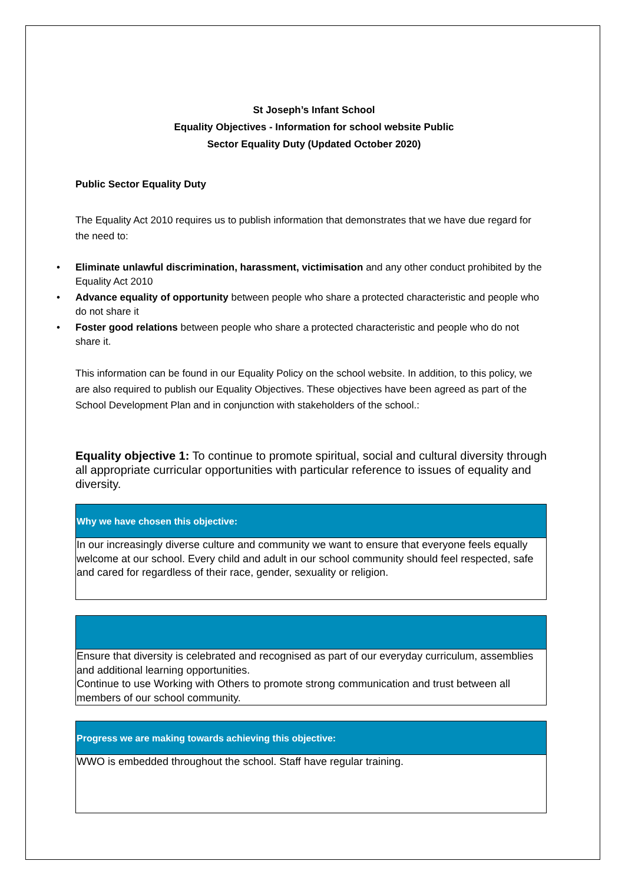St Joseph’s Infant School
Equality Objectives - Information for school website Public
Sector Equality Duty (Updated October 2020)
Public Sector Equality Duty
The Equality Act 2010 requires us to publish information that demonstrates that we have due regard for the need to:
• Eliminate unlawful discrimination, harassment, victimisation and any other conduct prohibited by the Equality Act 2010
• Advance equality of opportunity between people who share a protected characteristic and people who do not share it
• Foster good relations between people who share a protected characteristic and people who do not share it.
This information can be found in our Equality Policy on the school website. In addition, to this policy, we are also required to publish our Equality Objectives. These objectives have been agreed as part of the School Development Plan and in conjunction with stakeholders of the school.:
Equality objective 1: To continue to promote spiritual, social and cultural diversity through all appropriate curricular opportunities with particular reference to issues of equality and diversity.
| Why we have chosen this objective: |
| --- |
| In our increasingly diverse culture and community we want to ensure that everyone feels equally welcome at our school. Every child and adult in our school community should feel respected, safe and cared for regardless of their race, gender, sexuality or religion. |
| Ensure that diversity is celebrated and recognised as part of our everyday curriculum, assemblies and additional learning opportunities. Continue to use Working with Others to promote strong communication and trust between all members of our school community. |
| Progress we are making towards achieving this objective: |
| --- |
| WWO is embedded throughout the school. Staff have regular training. |